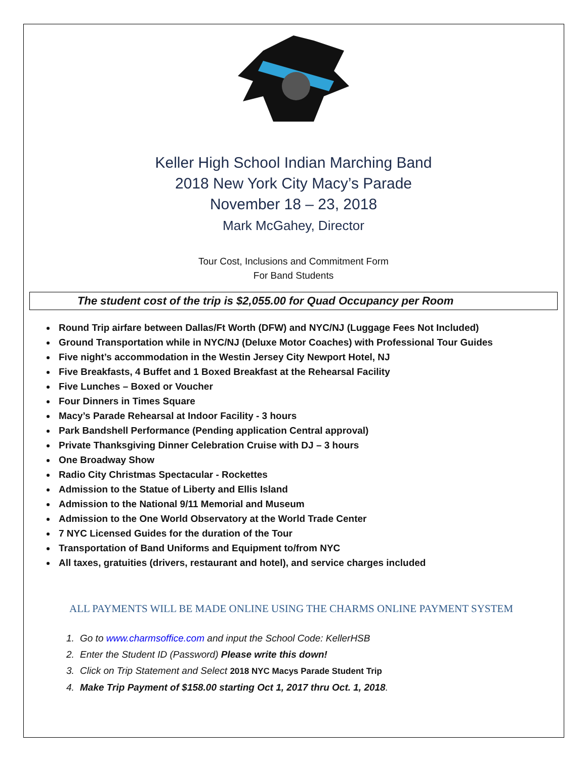Keller High School Indian Marching Band
2018 New York City Macy’s Parade
November 18 – 23, 2018
Mark McGahey, Director
Tour Cost, Inclusions and Commitment Form
For Band Students
The student cost of the trip is $2,055.00 for Quad Occupancy per Room
Round Trip airfare between Dallas/Ft Worth (DFW) and NYC/NJ (Luggage Fees Not Included)
Ground Transportation while in NYC/NJ (Deluxe Motor Coaches) with Professional Tour Guides
Five night’s accommodation in the Westin Jersey City Newport Hotel, NJ
Five Breakfasts, 4 Buffet and 1 Boxed Breakfast at the Rehearsal Facility
Five Lunches – Boxed or Voucher
Four Dinners in Times Square
Macy’s Parade Rehearsal at Indoor Facility - 3 hours
Park Bandshell Performance (Pending application Central approval)
Private Thanksgiving Dinner Celebration Cruise with DJ – 3 hours
One Broadway Show
Radio City Christmas Spectacular - Rockettes
Admission to the Statue of Liberty and Ellis Island
Admission to the National 9/11 Memorial and Museum
Admission to the One World Observatory at the World Trade Center
7 NYC Licensed Guides for the duration of the Tour
Transportation of Band Uniforms and Equipment to/from NYC
All taxes, gratuities (drivers, restaurant and hotel), and service charges included
ALL PAYMENTS WILL BE MADE ONLINE USING THE CHARMS ONLINE PAYMENT SYSTEM
1. Go to www.charmsoffice.com and input the School Code: KellerHSB
2. Enter the Student ID (Password) Please write this down!
3. Click on Trip Statement and Select 2018 NYC Macys Parade Student Trip
4. Make Trip Payment of $158.00 starting Oct 1, 2017 thru Oct. 1, 2018.